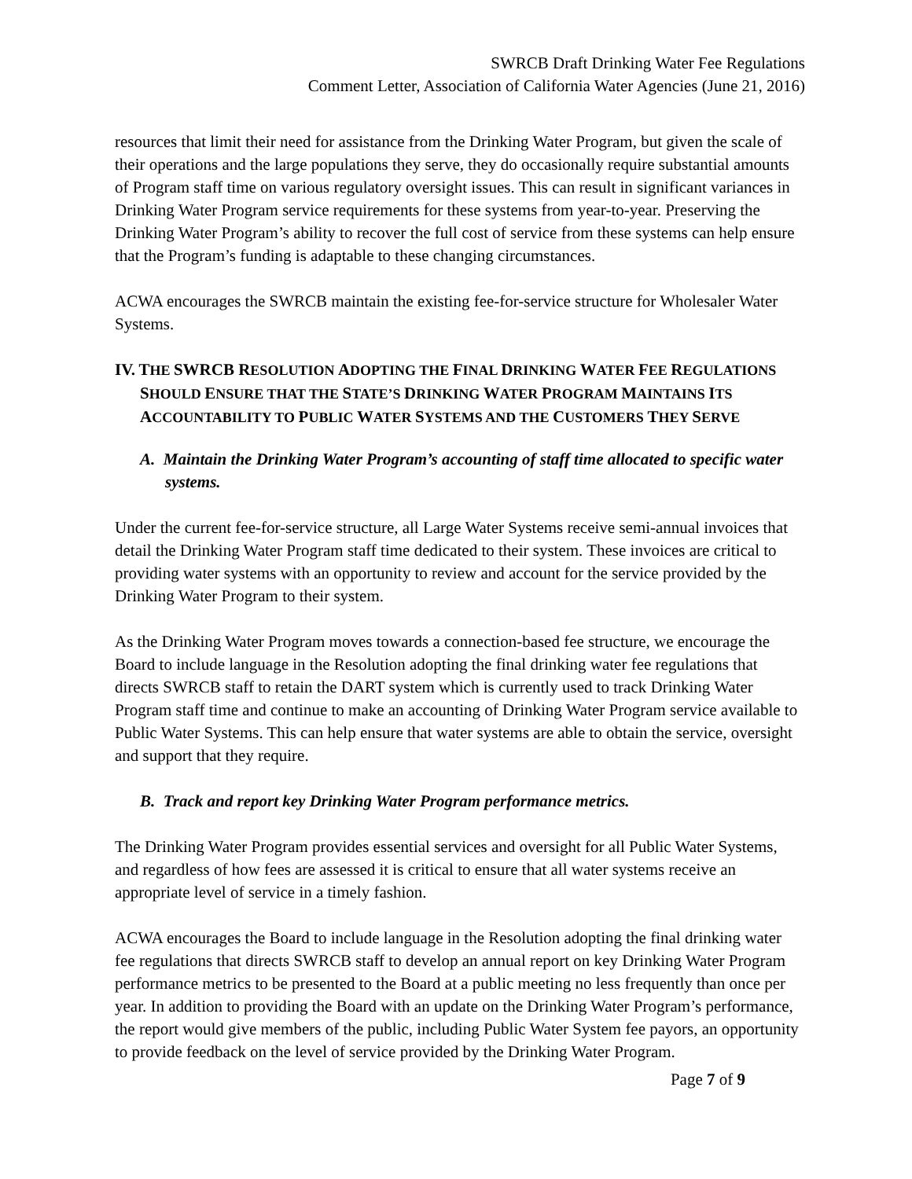SWRCB Draft Drinking Water Fee Regulations
Comment Letter, Association of California Water Agencies (June 21, 2016)
resources that limit their need for assistance from the Drinking Water Program, but given the scale of their operations and the large populations they serve, they do occasionally require substantial amounts of Program staff time on various regulatory oversight issues. This can result in significant variances in Drinking Water Program service requirements for these systems from year-to-year. Preserving the Drinking Water Program’s ability to recover the full cost of service from these systems can help ensure that the Program’s funding is adaptable to these changing circumstances.
ACWA encourages the SWRCB maintain the existing fee-for-service structure for Wholesaler Water Systems.
IV. THE SWRCB RESOLUTION ADOPTING THE FINAL DRINKING WATER FEE REGULATIONS SHOULD ENSURE THAT THE STATE’S DRINKING WATER PROGRAM MAINTAINS ITS ACCOUNTABILITY TO PUBLIC WATER SYSTEMS AND THE CUSTOMERS THEY SERVE
A. Maintain the Drinking Water Program’s accounting of staff time allocated to specific water systems.
Under the current fee-for-service structure, all Large Water Systems receive semi-annual invoices that detail the Drinking Water Program staff time dedicated to their system. These invoices are critical to providing water systems with an opportunity to review and account for the service provided by the Drinking Water Program to their system.
As the Drinking Water Program moves towards a connection-based fee structure, we encourage the Board to include language in the Resolution adopting the final drinking water fee regulations that directs SWRCB staff to retain the DART system which is currently used to track Drinking Water Program staff time and continue to make an accounting of Drinking Water Program service available to Public Water Systems. This can help ensure that water systems are able to obtain the service, oversight and support that they require.
B. Track and report key Drinking Water Program performance metrics.
The Drinking Water Program provides essential services and oversight for all Public Water Systems, and regardless of how fees are assessed it is critical to ensure that all water systems receive an appropriate level of service in a timely fashion.
ACWA encourages the Board to include language in the Resolution adopting the final drinking water fee regulations that directs SWRCB staff to develop an annual report on key Drinking Water Program performance metrics to be presented to the Board at a public meeting no less frequently than once per year. In addition to providing the Board with an update on the Drinking Water Program’s performance, the report would give members of the public, including Public Water System fee payors, an opportunity to provide feedback on the level of service provided by the Drinking Water Program.
Page 7 of 9